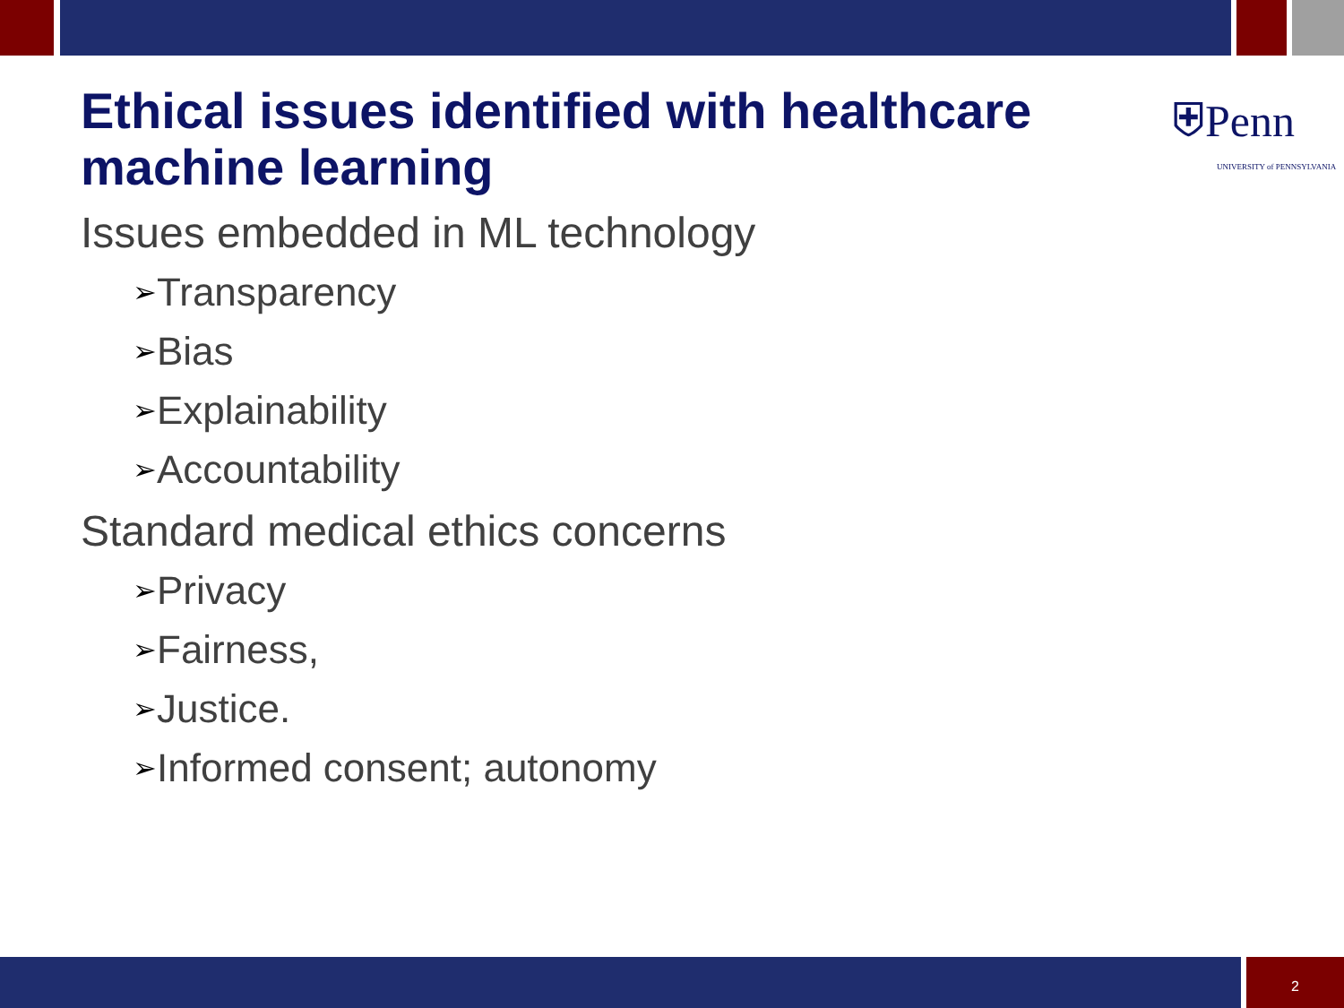Ethical issues identified with healthcare machine learning
⛨Penn
UNIVERSITY of PENNSYLVANIA
Issues embedded in ML technology
➢Transparency
➢Bias
➢Explainability
➢Accountability
Standard medical ethics concerns
➢Privacy
➢Fairness,
➢Justice.
➢Informed consent; autonomy
2